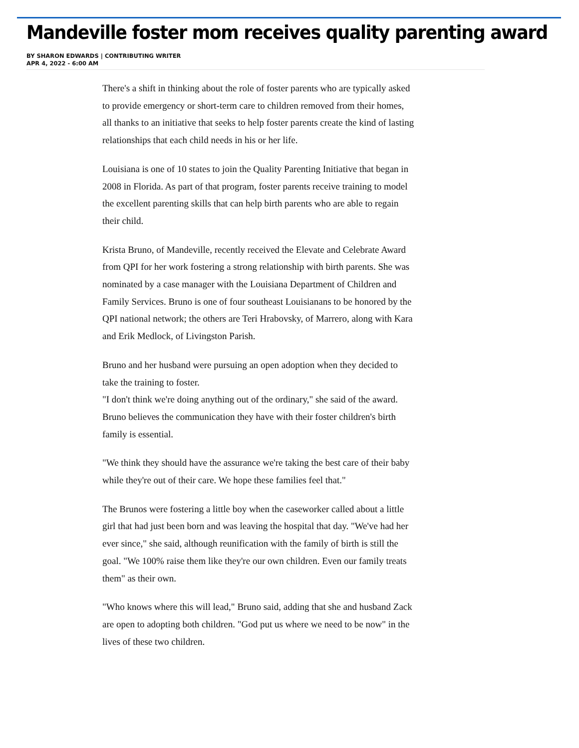Mandeville foster mom receives quality parenting award
BY SHARON EDWARDS | CONTRIBUTING WRITER
APR 4, 2022 - 6:00 AM
There's a shift in thinking about the role of foster parents who are typically asked to provide emergency or short-term care to children removed from their homes, all thanks to an initiative that seeks to help foster parents create the kind of lasting relationships that each child needs in his or her life.
Louisiana is one of 10 states to join the Quality Parenting Initiative that began in 2008 in Florida. As part of that program, foster parents receive training to model the excellent parenting skills that can help birth parents who are able to regain their child.
Krista Bruno, of Mandeville, recently received the Elevate and Celebrate Award from QPI for her work fostering a strong relationship with birth parents. She was nominated by a case manager with the Louisiana Department of Children and Family Services. Bruno is one of four southeast Louisianans to be honored by the QPI national network; the others are Teri Hrabovsky, of Marrero, along with Kara and Erik Medlock, of Livingston Parish.
Bruno and her husband were pursuing an open adoption when they decided to take the training to foster.
"I don't think we're doing anything out of the ordinary," she said of the award. Bruno believes the communication they have with their foster children's birth family is essential.
"We think they should have the assurance we're taking the best care of their baby while they're out of their care. We hope these families feel that."
The Brunos were fostering a little boy when the caseworker called about a little girl that had just been born and was leaving the hospital that day. "We've had her ever since," she said, although reunification with the family of birth is still the goal. "We 100% raise them like they're our own children. Even our family treats them" as their own.
"Who knows where this will lead," Bruno said, adding that she and husband Zack are open to adopting both children. "God put us where we need to be now" in the lives of these two children.